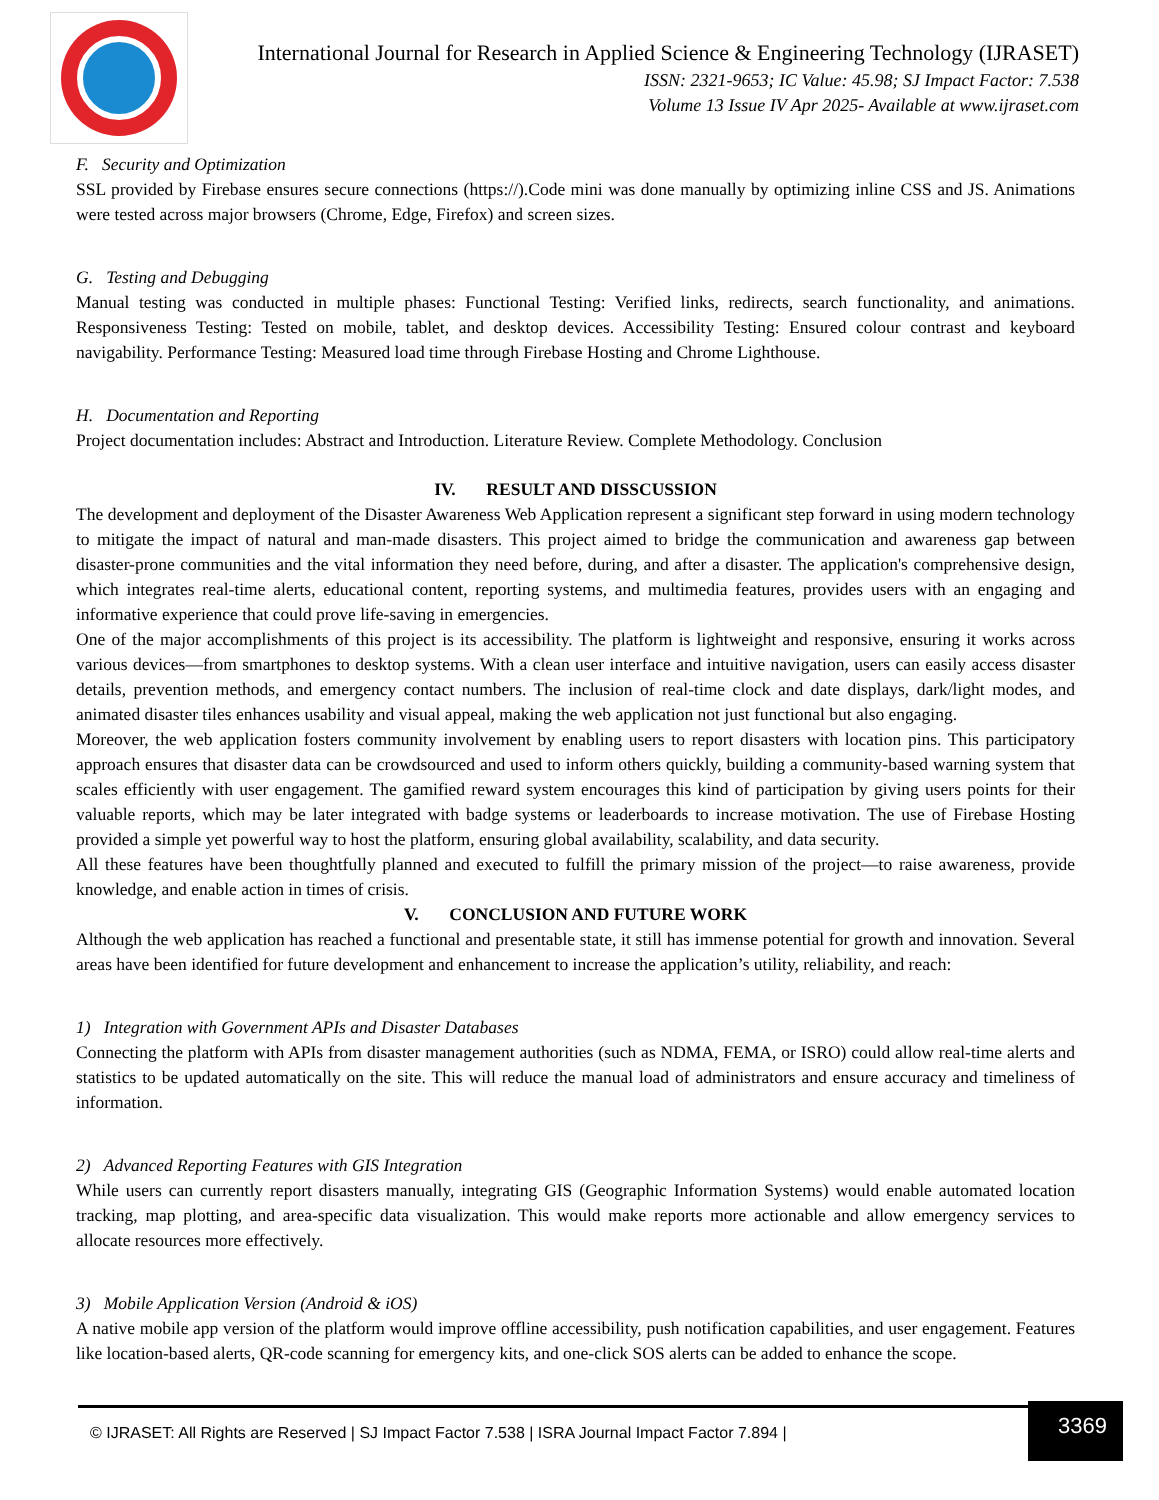International Journal for Research in Applied Science & Engineering Technology (IJRASET)
ISSN: 2321-9653; IC Value: 45.98; SJ Impact Factor: 7.538
Volume 13 Issue IV Apr 2025- Available at www.ijraset.com
F. Security and Optimization
SSL provided by Firebase ensures secure connections (https://).Code mini was done manually by optimizing inline CSS and JS. Animations were tested across major browsers (Chrome, Edge, Firefox) and screen sizes.
G. Testing and Debugging
Manual testing was conducted in multiple phases: Functional Testing: Verified links, redirects, search functionality, and animations. Responsiveness Testing: Tested on mobile, tablet, and desktop devices. Accessibility Testing: Ensured colour contrast and keyboard navigability. Performance Testing: Measured load time through Firebase Hosting and Chrome Lighthouse.
H. Documentation and Reporting
Project documentation includes: Abstract and Introduction. Literature Review. Complete Methodology. Conclusion
IV. RESULT AND DISSCUSSION
The development and deployment of the Disaster Awareness Web Application represent a significant step forward in using modern technology to mitigate the impact of natural and man-made disasters. This project aimed to bridge the communication and awareness gap between disaster-prone communities and the vital information they need before, during, and after a disaster. The application's comprehensive design, which integrates real-time alerts, educational content, reporting systems, and multimedia features, provides users with an engaging and informative experience that could prove life-saving in emergencies.
One of the major accomplishments of this project is its accessibility. The platform is lightweight and responsive, ensuring it works across various devices—from smartphones to desktop systems. With a clean user interface and intuitive navigation, users can easily access disaster details, prevention methods, and emergency contact numbers. The inclusion of real-time clock and date displays, dark/light modes, and animated disaster tiles enhances usability and visual appeal, making the web application not just functional but also engaging.
Moreover, the web application fosters community involvement by enabling users to report disasters with location pins. This participatory approach ensures that disaster data can be crowdsourced and used to inform others quickly, building a community-based warning system that scales efficiently with user engagement. The gamified reward system encourages this kind of participation by giving users points for their valuable reports, which may be later integrated with badge systems or leaderboards to increase motivation. The use of Firebase Hosting provided a simple yet powerful way to host the platform, ensuring global availability, scalability, and data security.
All these features have been thoughtfully planned and executed to fulfill the primary mission of the project—to raise awareness, provide knowledge, and enable action in times of crisis.
V. CONCLUSION AND FUTURE WORK
Although the web application has reached a functional and presentable state, it still has immense potential for growth and innovation. Several areas have been identified for future development and enhancement to increase the application’s utility, reliability, and reach:
1) Integration with Government APIs and Disaster Databases
Connecting the platform with APIs from disaster management authorities (such as NDMA, FEMA, or ISRO) could allow real-time alerts and statistics to be updated automatically on the site. This will reduce the manual load of administrators and ensure accuracy and timeliness of information.
2) Advanced Reporting Features with GIS Integration
While users can currently report disasters manually, integrating GIS (Geographic Information Systems) would enable automated location tracking, map plotting, and area-specific data visualization. This would make reports more actionable and allow emergency services to allocate resources more effectively.
3) Mobile Application Version (Android & iOS)
A native mobile app version of the platform would improve offline accessibility, push notification capabilities, and user engagement. Features like location-based alerts, QR-code scanning for emergency kits, and one-click SOS alerts can be added to enhance the scope.
© IJRASET: All Rights are Reserved | SJ Impact Factor 7.538 | ISRA Journal Impact Factor 7.894 |
3369